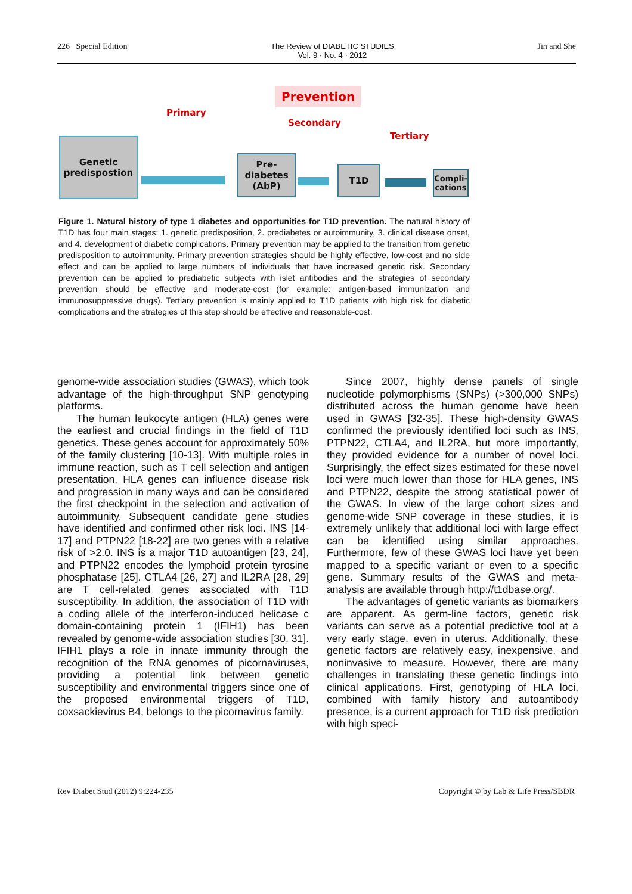226 Special Edition The Review of DIABETIC STUDIES
Vol. 9 · No. 4 · 2012 Jin and She
Prevention
Primary
Secondary
Tertiary
Genetic
predispostion
Pre-
diabetes
(AbP)
T1D
Compli-
cations
Figure 1. Natural history of type 1 diabetes and opportunities for T1D prevention. The natural history of T1D has four main stages: 1. genetic predisposition, 2. prediabetes or autoimmunity, 3. clinical disease onset, and 4. development of diabetic complications. Primary prevention may be applied to the transition from genetic predisposition to autoimmunity. Primary prevention strategies should be highly effective, low-cost and no side effect and can be applied to large numbers of individuals that have increased genetic risk. Secondary prevention can be applied to prediabetic subjects with islet antibodies and the strategies of secondary prevention should be effective and moderate-cost (for example: antigen-based immunization and immunosuppressive drugs). Tertiary prevention is mainly applied to T1D patients with high risk for diabetic complications and the strategies of this step should be effective and reasonable-cost.
genome-wide association studies (GWAS), which took advantage of the high-throughput SNP genotyping platforms.
The human leukocyte antigen (HLA) genes were the earliest and crucial findings in the field of T1D genetics. These genes account for approximately 50% of the family clustering [10-13]. With multiple roles in immune reaction, such as T cell selection and antigen presentation, HLA genes can influence disease risk and progression in many ways and can be considered the first checkpoint in the selection and activation of autoimmunity. Subsequent candidate gene studies have identified and confirmed other risk loci. INS [14-17] and PTPN22 [18-22] are two genes with a relative risk of >2.0. INS is a major T1D autoantigen [23, 24], and PTPN22 encodes the lymphoid protein tyrosine phosphatase [25]. CTLA4 [26, 27] and IL2RA [28, 29] are T cell-related genes associated with T1D susceptibility. In addition, the association of T1D with a coding allele of the interferon-induced helicase c domain-containing protein 1 (IFIH1) has been revealed by genome-wide association studies [30, 31]. IFIH1 plays a role in innate immunity through the recognition of the RNA genomes of picornaviruses, providing a potential link between genetic susceptibility and environmental triggers since one of the proposed environmental triggers of T1D, coxsackievirus B4, belongs to the picornavirus family.
Since 2007, highly dense panels of single nucleotide polymorphisms (SNPs) (>300,000 SNPs) distributed across the human genome have been used in GWAS [32-35]. These high-density GWAS confirmed the previously identified loci such as INS, PTPN22, CTLA4, and IL2RA, but more importantly, they provided evidence for a number of novel loci. Surprisingly, the effect sizes estimated for these novel loci were much lower than those for HLA genes, INS and PTPN22, despite the strong statistical power of the GWAS. In view of the large cohort sizes and genome-wide SNP coverage in these studies, it is extremely unlikely that additional loci with large effect can be identified using similar approaches. Furthermore, few of these GWAS loci have yet been mapped to a specific variant or even to a specific gene. Summary results of the GWAS and meta-analysis are available through http://t1dbase.org/.
The advantages of genetic variants as biomarkers are apparent. As germ-line factors, genetic risk variants can serve as a potential predictive tool at a very early stage, even in uterus. Additionally, these genetic factors are relatively easy, inexpensive, and noninvasive to measure. However, there are many challenges in translating these genetic findings into clinical applications. First, genotyping of HLA loci, combined with family history and autoantibody presence, is a current approach for T1D risk prediction with high speci-
Rev Diabet Stud (2012) 9:224-235 Copyright © by Lab & Life Press/SBDR